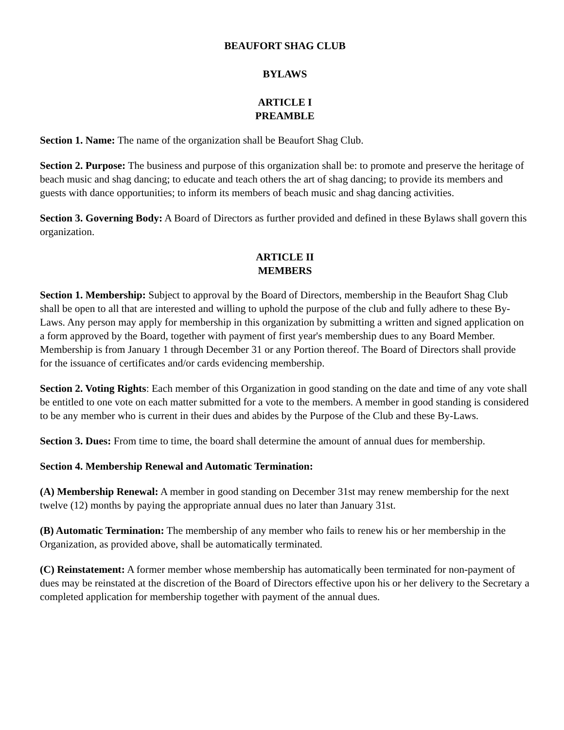BEAUFORT SHAG CLUB
BYLAWS
ARTICLE I
PREAMBLE
Section 1. Name: The name of the organization shall be Beaufort Shag Club.
Section 2. Purpose: The business and purpose of this organization shall be: to promote and preserve the heritage of beach music and shag dancing; to educate and teach others the art of shag dancing; to provide its members and guests with dance opportunities; to inform its members of beach music and shag dancing activities.
Section 3. Governing Body: A Board of Directors as further provided and defined in these Bylaws shall govern this organization.
ARTICLE II
MEMBERS
Section 1. Membership: Subject to approval by the Board of Directors, membership in the Beaufort Shag Club shall be open to all that are interested and willing to uphold the purpose of the club and fully adhere to these By-Laws. Any person may apply for membership in this organization by submitting a written and signed application on a form approved by the Board, together with payment of first year's membership dues to any Board Member. Membership is from January 1 through December 31 or any Portion thereof. The Board of Directors shall provide for the issuance of certificates and/or cards evidencing membership.
Section 2. Voting Rights: Each member of this Organization in good standing on the date and time of any vote shall be entitled to one vote on each matter submitted for a vote to the members. A member in good standing is considered to be any member who is current in their dues and abides by the Purpose of the Club and these By-Laws.
Section 3. Dues: From time to time, the board shall determine the amount of annual dues for membership.
Section 4. Membership Renewal and Automatic Termination:
(A) Membership Renewal: A member in good standing on December 31st may renew membership for the next twelve (12) months by paying the appropriate annual dues no later than January 31st.
(B) Automatic Termination: The membership of any member who fails to renew his or her membership in the Organization, as provided above, shall be automatically terminated.
(C) Reinstatement: A former member whose membership has automatically been terminated for non-payment of dues may be reinstated at the discretion of the Board of Directors effective upon his or her delivery to the Secretary a completed application for membership together with payment of the annual dues.